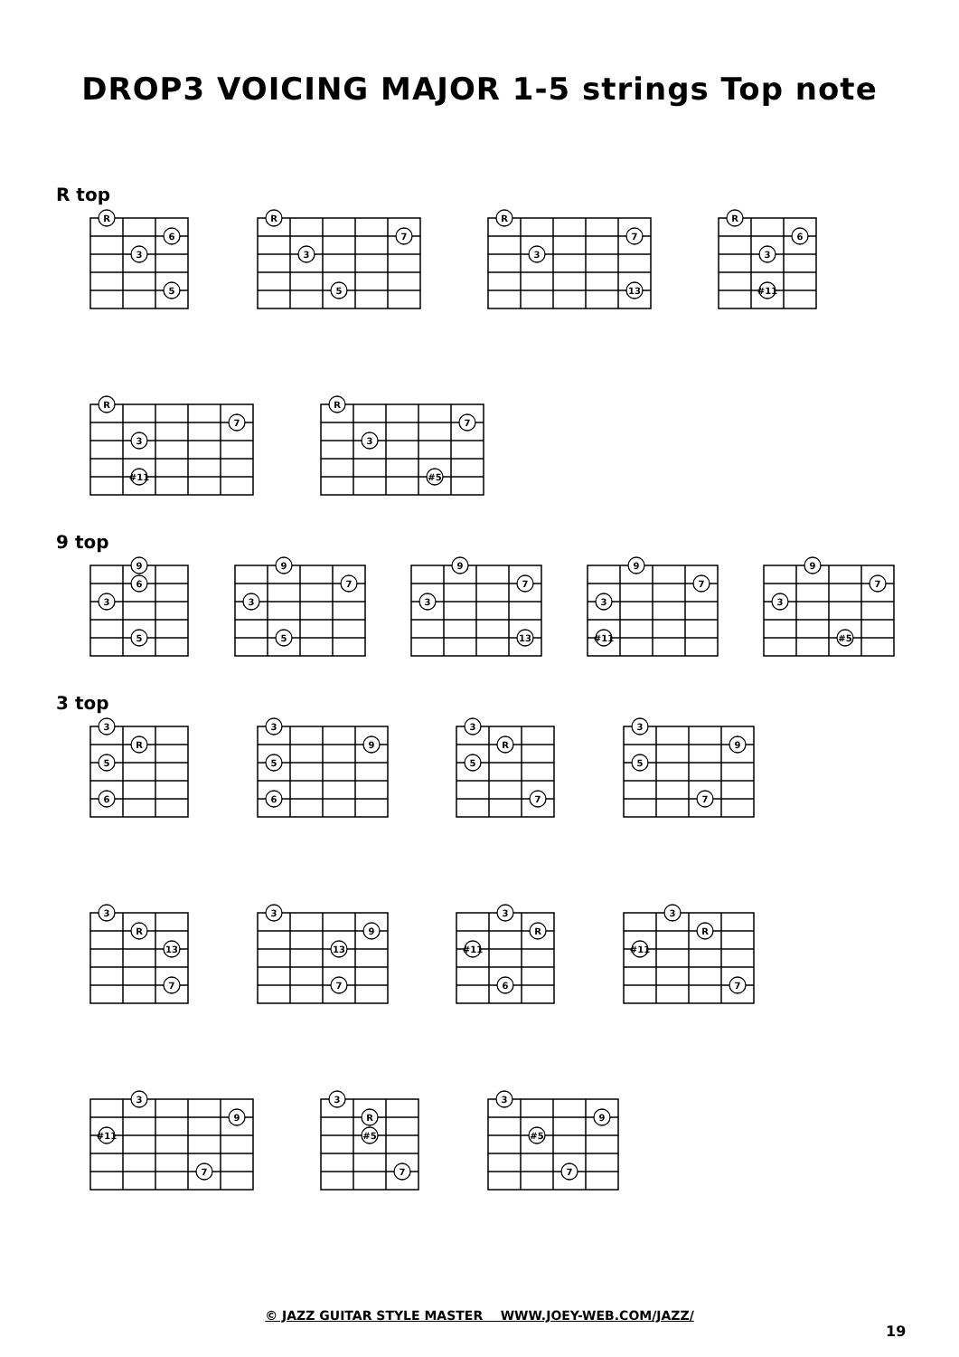DROP3 VOICING MAJOR 1-5 strings Top note
R top
R
6
3
5
R
7
3
5
R
7
3
13
R
6
3
#11
R
7
3
#11
R
7
3
#5
9 top
9
6
3
5
9
7
3
5
9
7
3
13
9
7
3
#11
9
7
3
#5
3 top
3
R
5
6
3
9
5
6
3
R
5
7
3
9
5
7
3
R
13
7
3
9
13
7
3
R
#11
6
3
R
#11
7
3
9
#11
7
3
R
#5
7
3
9
#5
7
© JAZZ GUITAR STYLE MASTER WWW.JOEY-WEB.COM/JAZZ/
19